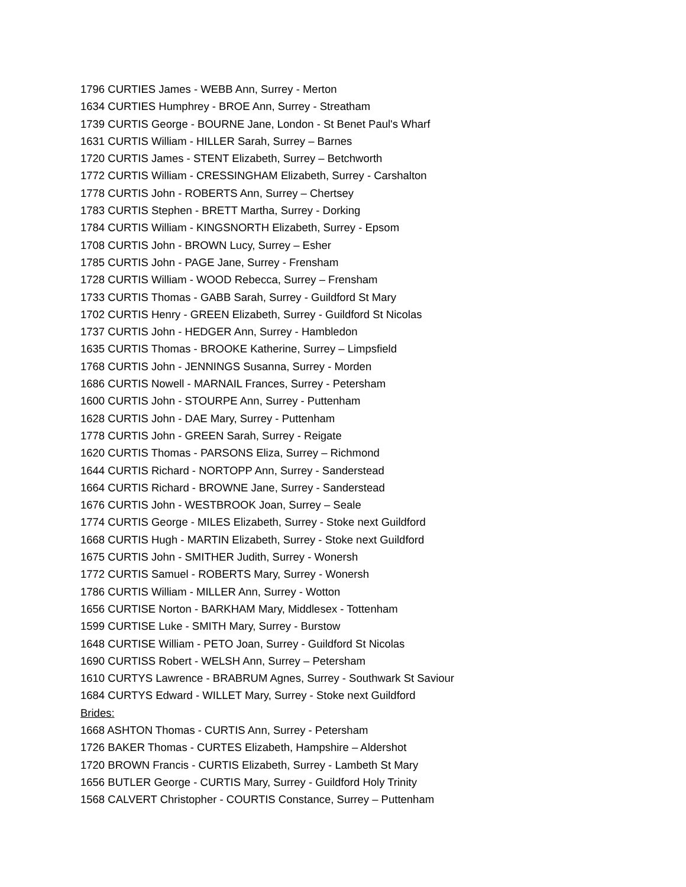1796 CURTIES James - WEBB Ann, Surrey - Merton
1634 CURTIES Humphrey - BROE Ann, Surrey - Streatham
1739 CURTIS George - BOURNE Jane, London - St Benet Paul's Wharf
1631 CURTIS William - HILLER Sarah, Surrey – Barnes
1720 CURTIS James - STENT Elizabeth, Surrey – Betchworth
1772 CURTIS William - CRESSINGHAM Elizabeth, Surrey - Carshalton
1778 CURTIS John - ROBERTS Ann, Surrey – Chertsey
1783 CURTIS Stephen - BRETT Martha, Surrey - Dorking
1784 CURTIS William - KINGSNORTH Elizabeth, Surrey - Epsom
1708 CURTIS John - BROWN Lucy, Surrey – Esher
1785 CURTIS John - PAGE Jane, Surrey - Frensham
1728 CURTIS William - WOOD Rebecca, Surrey – Frensham
1733 CURTIS Thomas - GABB Sarah, Surrey - Guildford St Mary
1702 CURTIS Henry - GREEN Elizabeth, Surrey - Guildford St Nicolas
1737 CURTIS John - HEDGER Ann, Surrey - Hambledon
1635 CURTIS Thomas - BROOKE Katherine, Surrey – Limpsfield
1768 CURTIS John - JENNINGS Susanna, Surrey - Morden
1686 CURTIS Nowell - MARNAIL Frances, Surrey - Petersham
1600 CURTIS John - STOURPE Ann, Surrey - Puttenham
1628 CURTIS John - DAE Mary, Surrey - Puttenham
1778 CURTIS John - GREEN Sarah, Surrey - Reigate
1620 CURTIS Thomas - PARSONS Eliza, Surrey – Richmond
1644 CURTIS Richard - NORTOPP Ann, Surrey - Sanderstead
1664 CURTIS Richard - BROWNE Jane, Surrey - Sanderstead
1676 CURTIS John - WESTBROOK Joan, Surrey – Seale
1774 CURTIS George - MILES Elizabeth, Surrey - Stoke next Guildford
1668 CURTIS Hugh - MARTIN Elizabeth, Surrey - Stoke next Guildford
1675 CURTIS John - SMITHER Judith, Surrey - Wonersh
1772 CURTIS Samuel - ROBERTS Mary, Surrey - Wonersh
1786 CURTIS William - MILLER Ann, Surrey - Wotton
1656 CURTISE Norton - BARKHAM Mary, Middlesex - Tottenham
1599 CURTISE Luke - SMITH Mary, Surrey - Burstow
1648 CURTISE William - PETO Joan, Surrey - Guildford St Nicolas
1690 CURTISS Robert - WELSH Ann, Surrey – Petersham
1610 CURTYS Lawrence - BRABRUM Agnes, Surrey - Southwark St Saviour
1684 CURTYS Edward - WILLET Mary, Surrey - Stoke next Guildford
Brides:
1668 ASHTON Thomas - CURTIS Ann, Surrey - Petersham
1726 BAKER Thomas - CURTES Elizabeth, Hampshire – Aldershot
1720 BROWN Francis - CURTIS Elizabeth, Surrey - Lambeth St Mary
1656 BUTLER George - CURTIS Mary, Surrey - Guildford Holy Trinity
1568 CALVERT Christopher - COURTIS Constance, Surrey – Puttenham